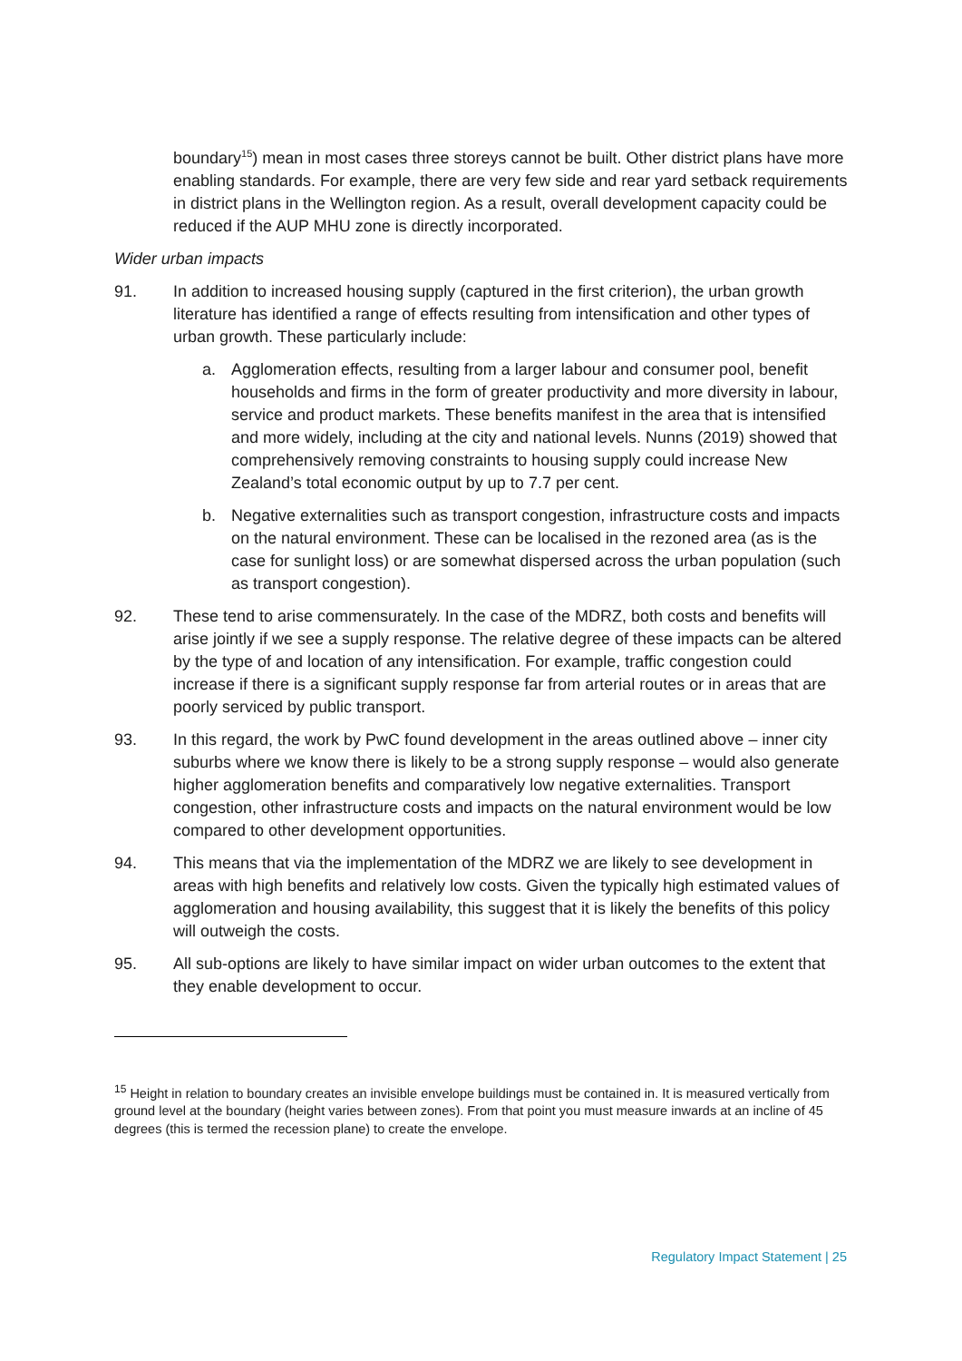boundary<sup>15</sup>) mean in most cases three storeys cannot be built. Other district plans have more enabling standards. For example, there are very few side and rear yard setback requirements in district plans in the Wellington region. As a result, overall development capacity could be reduced if the AUP MHU zone is directly incorporated.
Wider urban impacts
91. In addition to increased housing supply (captured in the first criterion), the urban growth literature has identified a range of effects resulting from intensification and other types of urban growth. These particularly include:
a. Agglomeration effects, resulting from a larger labour and consumer pool, benefit households and firms in the form of greater productivity and more diversity in labour, service and product markets. These benefits manifest in the area that is intensified and more widely, including at the city and national levels. Nunns (2019) showed that comprehensively removing constraints to housing supply could increase New Zealand’s total economic output by up to 7.7 per cent.
b. Negative externalities such as transport congestion, infrastructure costs and impacts on the natural environment. These can be localised in the rezoned area (as is the case for sunlight loss) or are somewhat dispersed across the urban population (such as transport congestion).
92. These tend to arise commensurately. In the case of the MDRZ, both costs and benefits will arise jointly if we see a supply response. The relative degree of these impacts can be altered by the type of and location of any intensification. For example, traffic congestion could increase if there is a significant supply response far from arterial routes or in areas that are poorly serviced by public transport.
93. In this regard, the work by PwC found development in the areas outlined above – inner city suburbs where we know there is likely to be a strong supply response – would also generate higher agglomeration benefits and comparatively low negative externalities. Transport congestion, other infrastructure costs and impacts on the natural environment would be low compared to other development opportunities.
94. This means that via the implementation of the MDRZ we are likely to see development in areas with high benefits and relatively low costs. Given the typically high estimated values of agglomeration and housing availability, this suggest that it is likely the benefits of this policy will outweigh the costs.
95. All sub-options are likely to have similar impact on wider urban outcomes to the extent that they enable development to occur.
<sup>15</sup> Height in relation to boundary creates an invisible envelope buildings must be contained in. It is measured vertically from ground level at the boundary (height varies between zones). From that point you must measure inwards at an incline of 45 degrees (this is termed the recession plane) to create the envelope.
Regulatory Impact Statement | 25